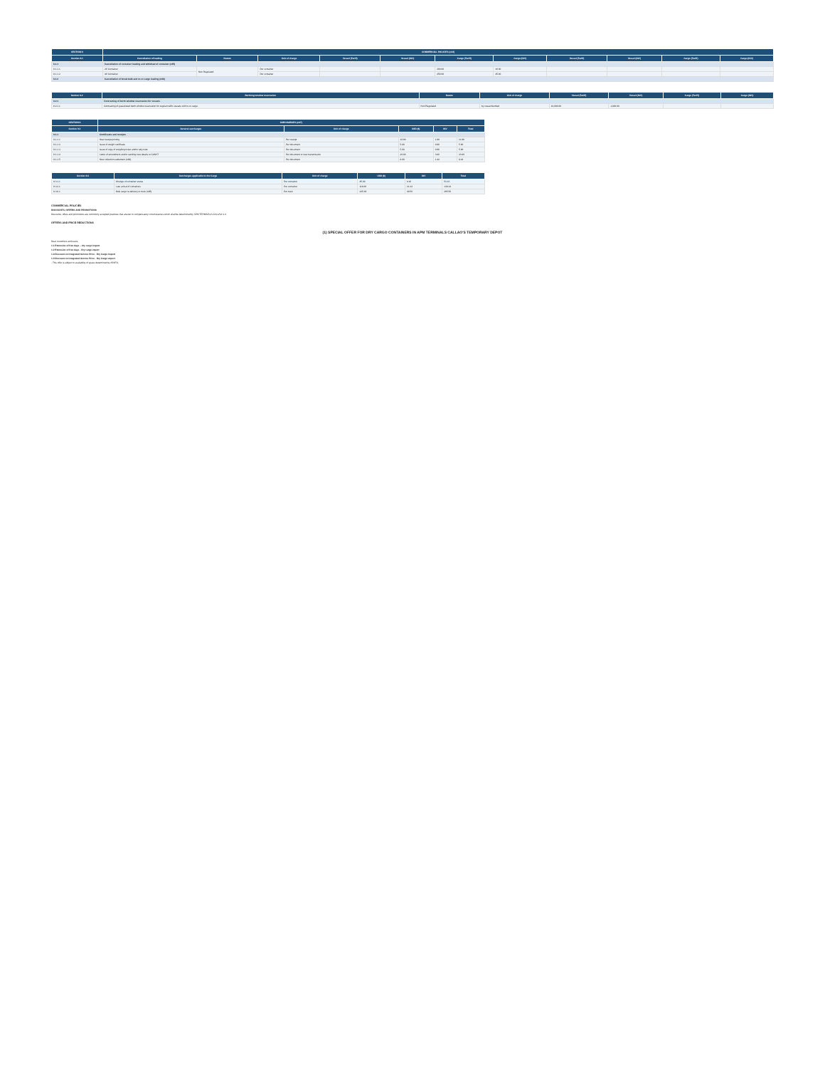| SECTION 8 | COMMERCIAL POLICIES (n44) | | | | | | | | | | |
| --- | --- | --- | --- | --- | --- | --- | --- | --- | --- | --- | --- |
| Section 8.1 | Cancellation of loading | Nature | Unit of charge | Vessel (Tariff) | Vessel (IGV) | Cargo (Tariff) | Cargo (IGV) | Vessel (Tariff) | Vessel (IGV) | Cargo (Tariff) | Cargo (IGV) |
| 8.1.1 | Cancellation of container loading and withdraw of container (n85) | | | | | | | | | | |
| 8.1.1.1 | 20' Container | Non Regulated | Per container | | | 200.00 | 36.00 | | | | |
| 8.1.1.2 | 40' Container | | Per container | | | 250.00 | 45.00 | | | | |
| 8.1.2 | Cancellation of break bulk and ro-ro cargo loading (n86) | | | | | | | | | | |
| Section 8.2 | Berthing window reservation | Nature | Unit of charge | Vessel (Tariff) | Vessel (IGV) | Cargo (Tariff) | Cargo (IGV) |
| --- | --- | --- | --- | --- | --- | --- | --- |
| 8.2.1 | Contracting of berth window reservation for vessels | | | | | | |
| 8.2.1.1 | Contracting of guaranteed berth window reservation for regular traffic vessels with ro-ro cargo | Non Regulated | by vessel berthed | 10,000.00 | 1,800.00 | | |
| SECTION 9 | SURCHARGES (n87) | | | | |
| --- | --- | --- | --- | --- | --- |
| Section 9.1 | General surcharges | Unit of charge | USD ($) | IGV | Total |
| 9.1.1 | Certificates and receipts | | | | |
| 9.1.1.1 | New receipt printing | Per receipt | 10.00 | 1.80 | 11.80 |
| 9.1.1.2 | Issue of weight certificate | Per document | 5.00 | 0.90 | 5.90 |
| 9.1.1.3 | Issue of copy of weighing ticket and/or tally note | Per document | 5.00 | 0.90 | 5.90 |
| 9.1.1.4 | Letter of amendment and/or sending new details to SUNAT | Per document or new transmission | 20.00 | 3.60 | 23.60 |
| 9.1.1.5 | New collection settlement (n88) | Per document | 8.00 | 1.44 | 9.44 |
| Section 9.3 | Surcharges applicable to the Cargo | Unit of charge | USD ($) | IGV | Total |
| --- | --- | --- | --- | --- | --- |
| 9.3.1.1 | Change of container status | Per container | 45.00 | 8.10 | 53.10 |
| 9.3.2.1 | Late arrival of containers | Per container | 118.00 | 21.24 | 139.24 |
| 9.3.6.1 | Bulk cargo re-delivery to truck (n95) | Per truck | 225.00 | 40.50 | 265.50 |
COMMERCIAL POLICIES
DISCOUNTS, OFFERS AND PROMOTIONS
Discounts, offers and promotions are commonly accepted practices that answer to compensatory circumstances which shall be determined by APM TERMINALS CALLAO S.A.
OFFERS AND PRICE REDUCTIONS
(1) SPECIAL OFFER FOR DRY CARGO CONTAINERS IN APM TERMINALS CALLAO'S TEMPORARY DEPOT
Dear customers and users,
1.1 Extension of free days – dry cargo import
1.2 Extension of free days - Dry cargo export
1.3 Discount on Integrated Service Price - Dry Cargo Import
1.4 Discount on Integrated Service Price - Dry Cargo export
- This offer is subject to availability of space determined by APMTC.